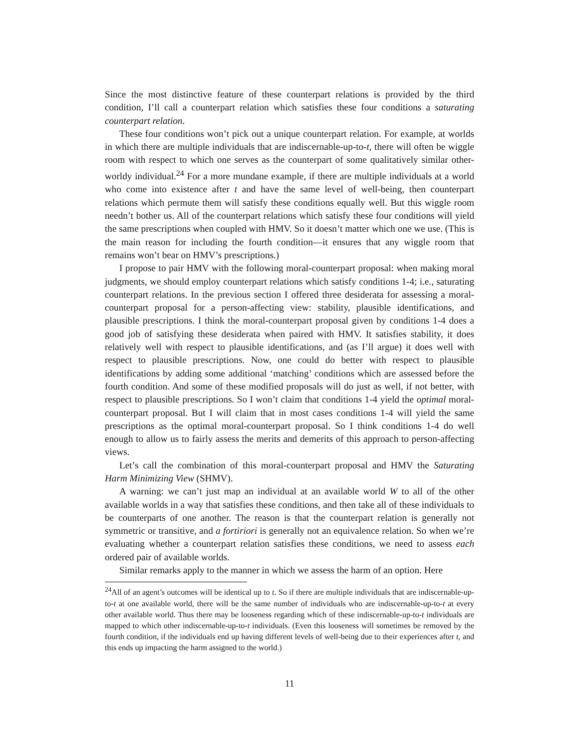Since the most distinctive feature of these counterpart relations is provided by the third condition, I’ll call a counterpart relation which satisfies these four conditions a saturating counterpart relation.
These four conditions won’t pick out a unique counterpart relation. For example, at worlds in which there are multiple individuals that are indiscernable-up-to-t, there will often be wiggle room with respect to which one serves as the counterpart of some qualitatively similar other-worldy individual.<sup>24</sup> For a more mundane example, if there are multiple individuals at a world who come into existence after t and have the same level of well-being, then counterpart relations which permute them will satisfy these conditions equally well. But this wiggle room needn’t bother us. All of the counterpart relations which satisfy these four conditions will yield the same prescriptions when coupled with HMV. So it doesn’t matter which one we use. (This is the main reason for including the fourth condition—it ensures that any wiggle room that remains won’t bear on HMV’s prescriptions.)
I propose to pair HMV with the following moral-counterpart proposal: when making moral judgments, we should employ counterpart relations which satisfy conditions 1-4; i.e., saturating counterpart relations. In the previous section I offered three desiderata for assessing a moral-counterpart proposal for a person-affecting view: stability, plausible identifications, and plausible prescriptions. I think the moral-counterpart proposal given by conditions 1-4 does a good job of satisfying these desiderata when paired with HMV. It satisfies stability, it does relatively well with respect to plausible identifications, and (as I’ll argue) it does well with respect to plausible prescriptions. Now, one could do better with respect to plausible identifications by adding some additional ‘matching’ conditions which are assessed before the fourth condition. And some of these modified proposals will do just as well, if not better, with respect to plausible prescriptions. So I won’t claim that conditions 1-4 yield the optimal moral-counterpart proposal. But I will claim that in most cases conditions 1-4 will yield the same prescriptions as the optimal moral-counterpart proposal. So I think conditions 1-4 do well enough to allow us to fairly assess the merits and demerits of this approach to person-affecting views.
Let’s call the combination of this moral-counterpart proposal and HMV the Saturating Harm Minimizing View (SHMV).
A warning: we can’t just map an individual at an available world W to all of the other available worlds in a way that satisfies these conditions, and then take all of these individuals to be counterparts of one another. The reason is that the counterpart relation is generally not symmetric or transitive, and a fortiriori is generally not an equivalence relation. So when we’re evaluating whether a counterpart relation satisfies these conditions, we need to assess each ordered pair of available worlds.
Similar remarks apply to the manner in which we assess the harm of an option. Here
<sup>24</sup> All of an agent’s outcomes will be identical up to t. So if there are multiple individuals that are indiscernable-up-to-t at one available world, there will be the same number of individuals who are indiscernable-up-to-t at every other available world. Thus there may be looseness regarding which of these indiscernable-up-to-t individuals are mapped to which other indiscernable-up-to-t individuals. (Even this looseness will sometimes be removed by the fourth condition, if the individuals end up having different levels of well-being due to their experiences after t, and this ends up impacting the harm assigned to the world.)
11